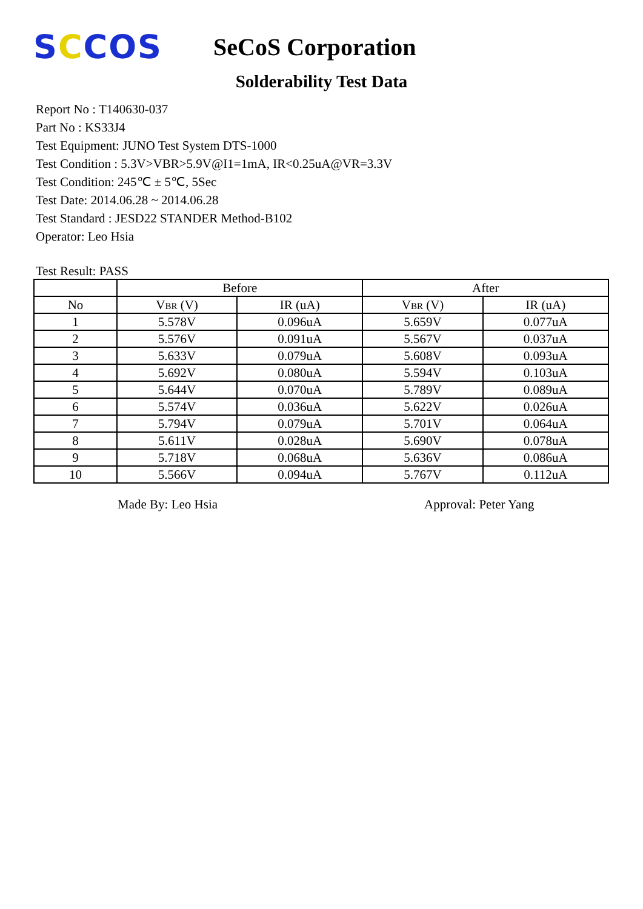SCCOS
SeCoS Corporation
Solderability Test Data
Report No : T140630-037
Part No : KS33J4
Test Equipment: JUNO Test System DTS-1000
Test Condition : 5.3V>VBR>5.9V@I1=1mA, IR<0.25uA@VR=3.3V
Test Condition: 245℃ ± 5℃, 5Sec
Test Date: 2014.06.28 ~ 2014.06.28
Test Standard : JESD22 STANDER Method-B102
Operator: Leo Hsia
Test Result: PASS
| | Before | | After | |
| --- | --- | --- | --- | --- |
| No | V<sub>BR</sub> (V) | IR (uA) | V<sub>BR</sub> (V) | IR (uA) |
| 1 | 5.578V | 0.096uA | 5.659V | 0.077uA |
| 2 | 5.576V | 0.091uA | 5.567V | 0.037uA |
| 3 | 5.633V | 0.079uA | 5.608V | 0.093uA |
| 4 | 5.692V | 0.080uA | 5.594V | 0.103uA |
| 5 | 5.644V | 0.070uA | 5.789V | 0.089uA |
| 6 | 5.574V | 0.036uA | 5.622V | 0.026uA |
| 7 | 5.794V | 0.079uA | 5.701V | 0.064uA |
| 8 | 5.611V | 0.028uA | 5.690V | 0.078uA |
| 9 | 5.718V | 0.068uA | 5.636V | 0.086uA |
| 10 | 5.566V | 0.094uA | 5.767V | 0.112uA |
Made By: Leo Hsia Approval: Peter Yang